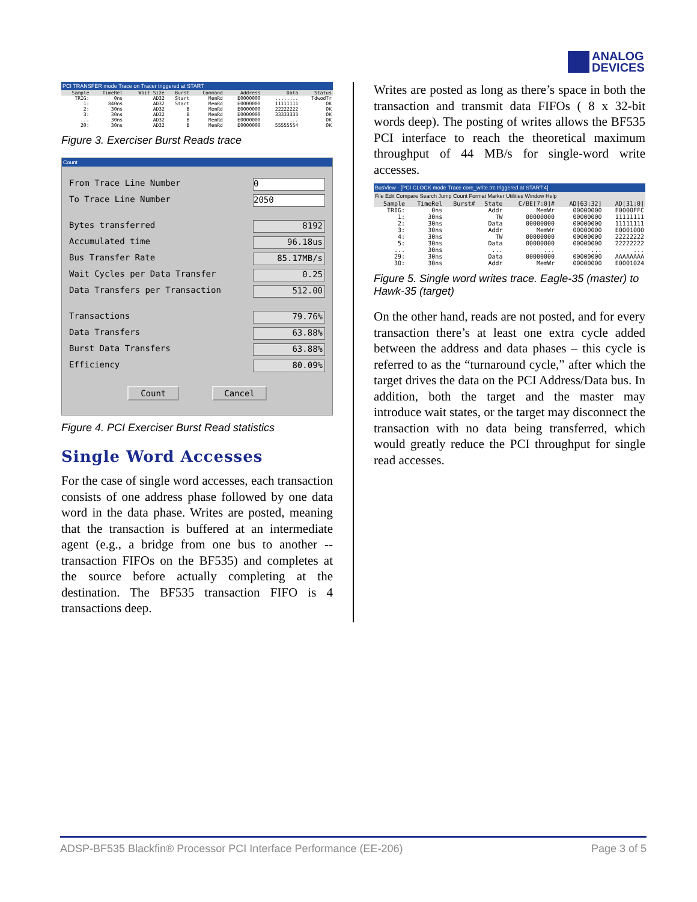ANALOG
DEVICES
PCI TRANSFER mode Trace on Tracer triggered at START
| Sample | TimeRel | Wait Size | Burst | Command | Address | Data | Status |
| --- | --- | --- | --- | --- | --- | --- | --- |
| TRIG: | 0ns | AD32 | Start | MemRd | E0000000 | ........ | TdwodTr |
| 1: | 840ns | AD32 | Start | MemRd | E0000000 | 11111111 | OK |
| 2: | 30ns | AD32 | B | MemRd | E0000000 | 22222222 | OK |
| 3: | 30ns | AD32 | B | MemRd | E0000000 | 33333333 | OK |
| ... | 30ns | AD32 | B | MemRd | E0000000 | ... | OK |
| 20: | 30ns | AD32 | B | MemRd | E0000000 | 55555554 | OK |
Figure 3. Exerciser Burst Reads trace
Count
From Trace Line Number 0
To Trace Line Number 2050
Bytes transferred 8192
Accumulated time 96.18us
Bus Transfer Rate 85.17MB/s
Wait Cycles per Data Transfer 0.25
Data Transfers per Transaction 512.00
Transactions 79.76%
Data Transfers 63.88%
Burst Data Transfers 63.88%
Efficiency 80.09%
Count Cancel
Figure 4. PCI Exerciser Burst Read statistics
Single Word Accesses
For the case of single word accesses, each transaction consists of one address phase followed by one data word in the data phase. Writes are posted, meaning that the transaction is buffered at an intermediate agent (e.g., a bridge from one bus to another -- transaction FIFOs on the BF535) and completes at the source before actually completing at the destination. The BF535 transaction FIFO is 4 transactions deep.
Writes are posted as long as there’s space in both the transaction and transmit data FIFOs ( 8 x 32-bit words deep). The posting of writes allows the BF535 PCI interface to reach the theoretical maximum throughput of 44 MB/s for single-word write accesses.
BusView - [PCI CLOCK mode Trace core_write.trc triggered at START:4]
File Edit Compare Search Jump Count Format Marker Utilities Window Help
| Sample | TimeRel | Burst# | State | C/BE[7:0]# | AD[63:32] | AD[31:0] |
| --- | --- | --- | --- | --- | --- | --- |
| TRIG: | 0ns | | Addr | MemWr | 00000000 | E0000FFC |
| 1: | 30ns | | TW | 00000000 | 00000000 | 11111111 |
| 2: | 30ns | | Data | 00000000 | 00000000 | 11111111 |
| 3: | 30ns | | Addr | MemWr | 00000000 | E0001000 |
| 4: | 30ns | | TW | 00000000 | 00000000 | 22222222 |
| 5: | 30ns | | Data | 00000000 | 00000000 | 22222222 |
| ... | 30ns | | ... | ... | ... | ... |
| 29: | 30ns | | Data | 00000000 | 00000000 | AAAAAAAA |
| 30: | 30ns | | Addr | MemWr | 00000000 | E0001024 |
Figure 5. Single word writes trace. Eagle-35 (master) to Hawk-35 (target)
On the other hand, reads are not posted, and for every transaction there’s at least one extra cycle added between the address and data phases – this cycle is referred to as the “turnaround cycle,” after which the target drives the data on the PCI Address/Data bus. In addition, both the target and the master may introduce wait states, or the target may disconnect the transaction with no data being transferred, which would greatly reduce the PCI throughput for single read accesses.
ADSP-BF535 Blackfin® Processor PCI Interface Performance (EE-206) Page 3 of 5